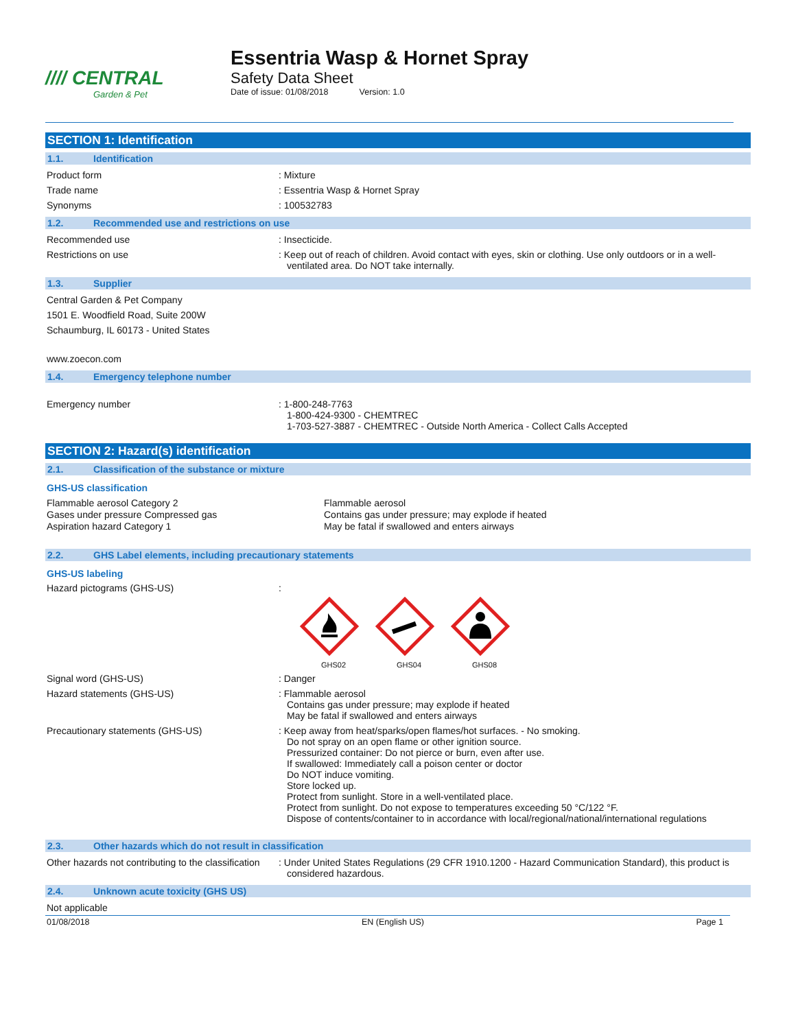//// CENTRAL
Garden & Pet
Essentria Wasp & Hornet Spray
Safety Data Sheet
Date of issue: 01/08/2018 Version: 1.0
SECTION 1: Identification
1.1. Identification
Product form : Mixture
Trade name : Essentria Wasp & Hornet Spray
Synonyms : 100532783
1.2. Recommended use and restrictions on use
Recommended use : Insecticide.
Restrictions on use : Keep out of reach of children. Avoid contact with eyes, skin or clothing. Use only outdoors or in a well-ventilated area. Do NOT take internally.
1.3. Supplier
Central Garden & Pet Company
1501 E. Woodfield Road, Suite 200W
Schaumburg, IL 60173 - United States
www.zoecon.com
1.4. Emergency telephone number
Emergency number : 1-800-248-7763
1-800-424-9300 - CHEMTREC
1-703-527-3887 - CHEMTREC - Outside North America - Collect Calls Accepted
SECTION 2: Hazard(s) identification
2.1. Classification of the substance or mixture
GHS-US classification
Flammable aerosol Category 2
Gases under pressure Compressed gas
Aspiration hazard Category 1
Flammable aerosol
Contains gas under pressure; may explode if heated
May be fatal if swallowed and enters airways
2.2. GHS Label elements, including precautionary statements
GHS-US labeling
Hazard pictograms (GHS-US) :
GHS02
GHS04
GHS08
Signal word (GHS-US) : Danger
Hazard statements (GHS-US) : Flammable aerosol
Contains gas under pressure; may explode if heated
May be fatal if swallowed and enters airways
Precautionary statements (GHS-US) : Keep away from heat/sparks/open flames/hot surfaces. - No smoking.
Do not spray on an open flame or other ignition source.
Pressurized container: Do not pierce or burn, even after use.
If swallowed: Immediately call a poison center or doctor
Do NOT induce vomiting.
Store locked up.
Protect from sunlight. Store in a well-ventilated place.
Protect from sunlight. Do not expose to temperatures exceeding 50 °C/122 °F.
Dispose of contents/container to in accordance with local/regional/national/international regulations
2.3. Other hazards which do not result in classification
Other hazards not contributing to the classification
: Under United States Regulations (29 CFR 1910.1200 - Hazard Communication Standard), this product is considered hazardous.
2.4. Unknown acute toxicity (GHS US)
Not applicable
01/08/2018 EN (English US) Page 1